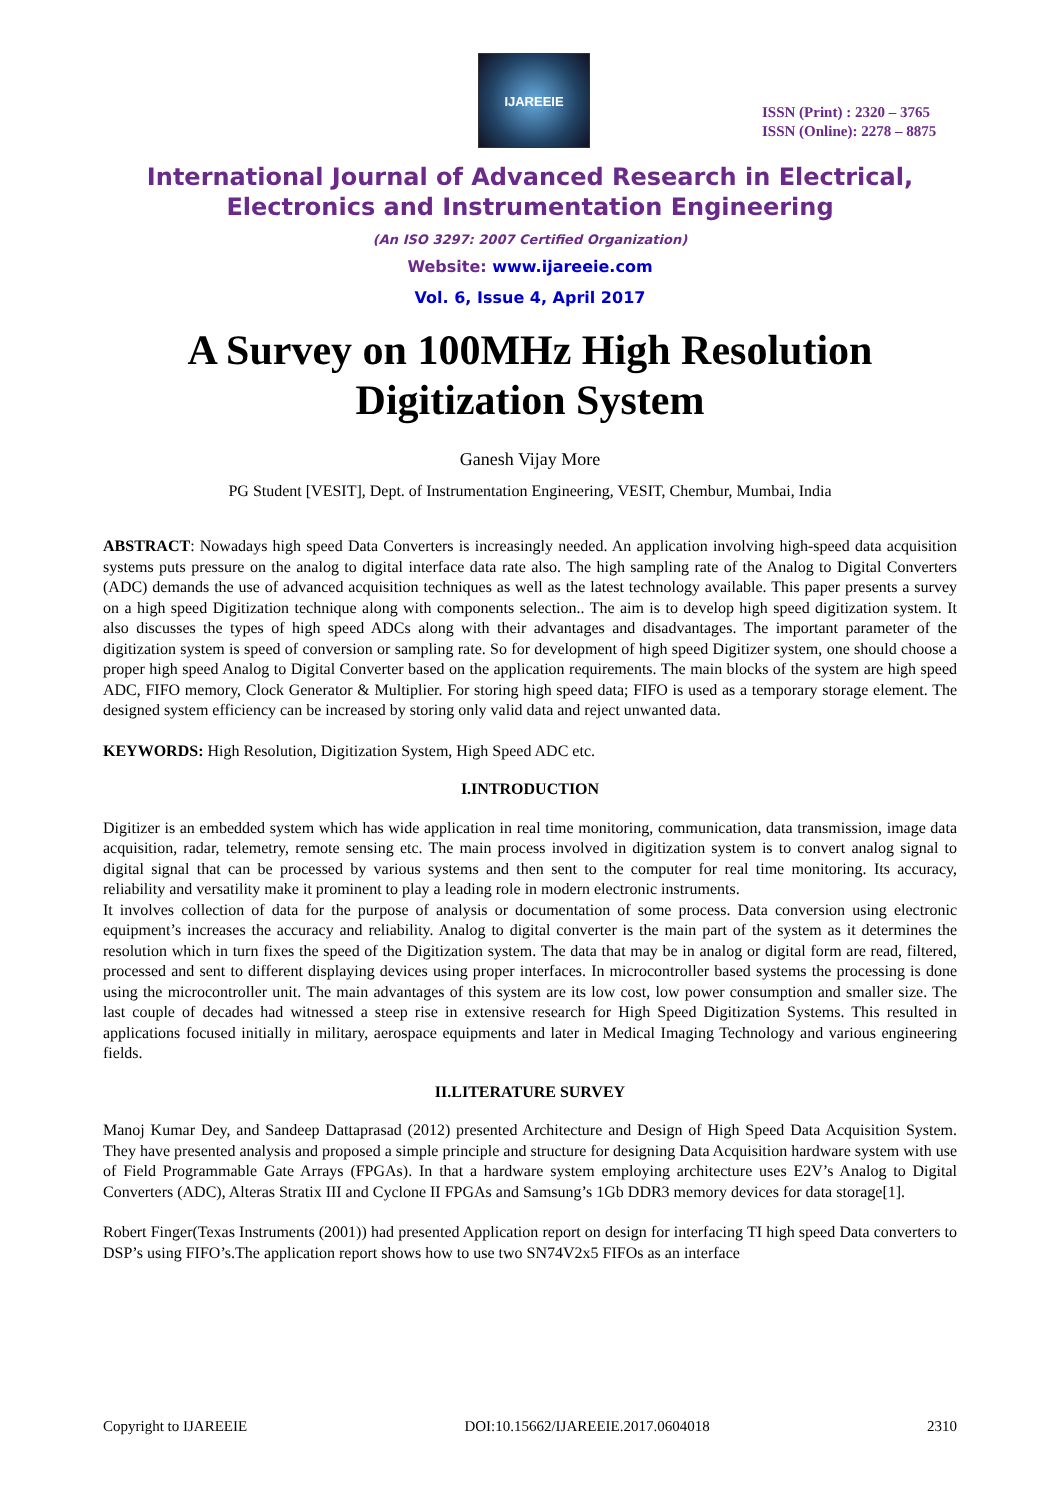IJAREEIE
ISSN (Print) : 2320 – 3765
ISSN (Online): 2278 – 8875
International Journal of Advanced Research in Electrical,
Electronics and Instrumentation Engineering
(An ISO 3297: 2007 Certified Organization)
Website: www.ijareeie.com
Vol. 6, Issue 4, April 2017
A Survey on 100MHz High Resolution
Digitization System
Ganesh Vijay More
PG Student [VESIT], Dept. of Instrumentation Engineering, VESIT, Chembur, Mumbai, India
ABSTRACT: Nowadays high speed Data Converters is increasingly needed. An application involving high-speed data acquisition systems puts pressure on the analog to digital interface data rate also. The high sampling rate of the Analog to Digital Converters (ADC) demands the use of advanced acquisition techniques as well as the latest technology available. This paper presents a survey on a high speed Digitization technique along with components selection.. The aim is to develop high speed digitization system. It also discusses the types of high speed ADCs along with their advantages and disadvantages. The important parameter of the digitization system is speed of conversion or sampling rate. So for development of high speed Digitizer system, one should choose a proper high speed Analog to Digital Converter based on the application requirements. The main blocks of the system are high speed ADC, FIFO memory, Clock Generator & Multiplier. For storing high speed data; FIFO is used as a temporary storage element. The designed system efficiency can be increased by storing only valid data and reject unwanted data.
KEYWORDS: High Resolution, Digitization System, High Speed ADC etc.
I.INTRODUCTION
Digitizer is an embedded system which has wide application in real time monitoring, communication, data transmission, image data acquisition, radar, telemetry, remote sensing etc. The main process involved in digitization system is to convert analog signal to digital signal that can be processed by various systems and then sent to the computer for real time monitoring. Its accuracy, reliability and versatility make it prominent to play a leading role in modern electronic instruments.
It involves collection of data for the purpose of analysis or documentation of some process. Data conversion using electronic equipment’s increases the accuracy and reliability. Analog to digital converter is the main part of the system as it determines the resolution which in turn fixes the speed of the Digitization system. The data that may be in analog or digital form are read, filtered, processed and sent to different displaying devices using proper interfaces. In microcontroller based systems the processing is done using the microcontroller unit. The main advantages of this system are its low cost, low power consumption and smaller size. The last couple of decades had witnessed a steep rise in extensive research for High Speed Digitization Systems. This resulted in applications focused initially in military, aerospace equipments and later in Medical Imaging Technology and various engineering fields.
II.LITERATURE SURVEY
Manoj Kumar Dey, and Sandeep Dattaprasad (2012) presented Architecture and Design of High Speed Data Acquisition System. They have presented analysis and proposed a simple principle and structure for designing Data Acquisition hardware system with use of Field Programmable Gate Arrays (FPGAs). In that a hardware system employing architecture uses E2V’s Analog to Digital Converters (ADC), Alteras Stratix III and Cyclone II FPGAs and Samsung’s 1Gb DDR3 memory devices for data storage[1].
Robert Finger(Texas Instruments (2001)) had presented Application report on design for interfacing TI high speed Data converters to DSP’s using FIFO’s.The application report shows how to use two SN74V2x5 FIFOs as an interface
Copyright to IJAREEIE DOI:10.15662/IJAREEIE.2017.0604018 2310